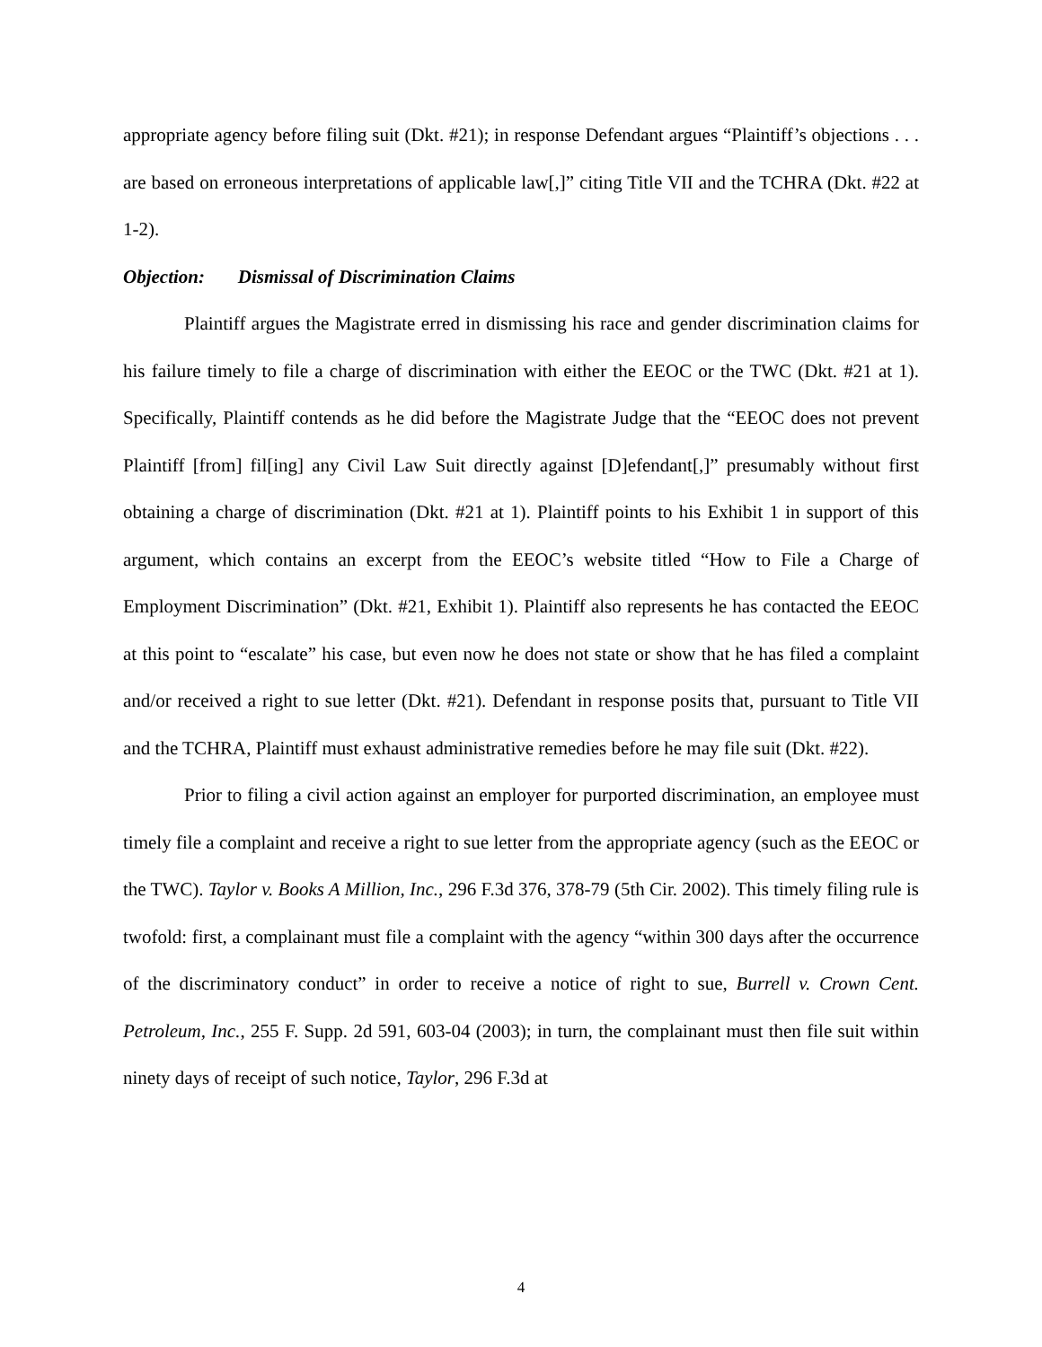appropriate agency before filing suit (Dkt. #21); in response Defendant argues “Plaintiff’s objections . . . are based on erroneous interpretations of applicable law[,]” citing Title VII and the TCHRA (Dkt. #22 at 1-2).
Objection: Dismissal of Discrimination Claims
Plaintiff argues the Magistrate erred in dismissing his race and gender discrimination claims for his failure timely to file a charge of discrimination with either the EEOC or the TWC (Dkt. #21 at 1). Specifically, Plaintiff contends as he did before the Magistrate Judge that the “EEOC does not prevent Plaintiff [from] fil[ing] any Civil Law Suit directly against [D]efendant[,]” presumably without first obtaining a charge of discrimination (Dkt. #21 at 1). Plaintiff points to his Exhibit 1 in support of this argument, which contains an excerpt from the EEOC’s website titled “How to File a Charge of Employment Discrimination” (Dkt. #21, Exhibit 1). Plaintiff also represents he has contacted the EEOC at this point to “escalate” his case, but even now he does not state or show that he has filed a complaint and/or received a right to sue letter (Dkt. #21). Defendant in response posits that, pursuant to Title VII and the TCHRA, Plaintiff must exhaust administrative remedies before he may file suit (Dkt. #22).
Prior to filing a civil action against an employer for purported discrimination, an employee must timely file a complaint and receive a right to sue letter from the appropriate agency (such as the EEOC or the TWC). Taylor v. Books A Million, Inc., 296 F.3d 376, 378-79 (5th Cir. 2002). This timely filing rule is twofold: first, a complainant must file a complaint with the agency “within 300 days after the occurrence of the discriminatory conduct” in order to receive a notice of right to sue, Burrell v. Crown Cent. Petroleum, Inc., 255 F. Supp. 2d 591, 603-04 (2003); in turn, the complainant must then file suit within ninety days of receipt of such notice, Taylor, 296 F.3d at
4